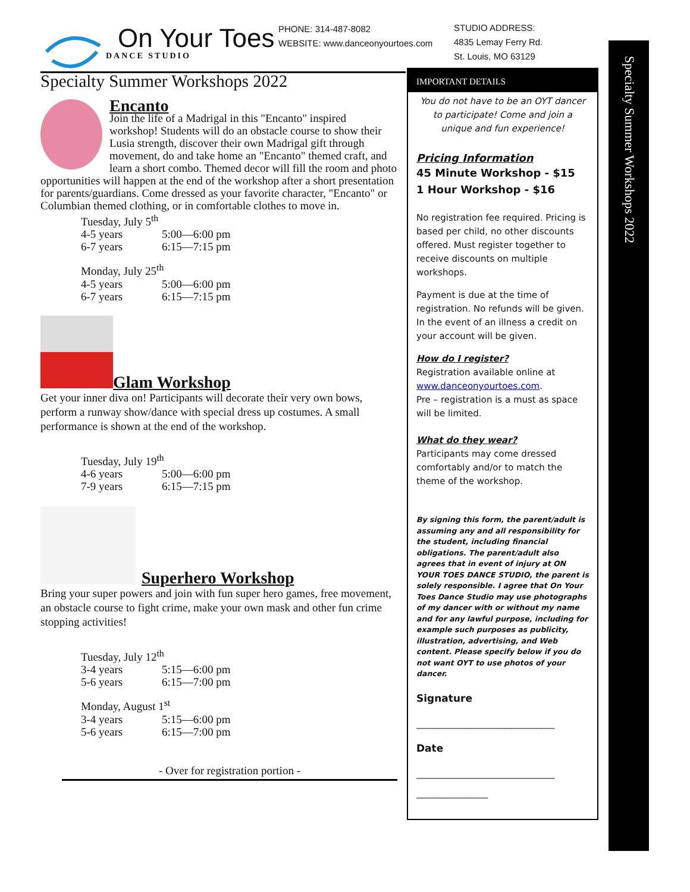Specialty Summer Workshops 2022
On Your Toes
DANCE STUDIO
PHONE: 314-487-8082
WEBSITE: www.danceonyourtoes.com
STUDIO ADDRESS:
4835 Lemay Ferry Rd.
St. Louis, MO 63129
Specialty Summer Workshops 2022
Encanto
Join the life of a Madrigal in this "Encanto" inspired workshop! Students will do an obstacle course to show their Lusia strength, discover their own Madrigal gift through movement, do and take home an "Encanto" themed craft, and learn a short combo. Themed decor will fill the room and photo opportunities will happen at the end of the workshop after a short presentation for parents/guardians. Come dressed as your favorite character, "Encanto" or Columbian themed clothing, or in comfortable clothes to move in.
Tuesday, July 5<sup>th</sup>
4-5 years 5:00—6:00 pm
6-7 years 6:15—7:15 pm
Monday, July 25<sup>th</sup>
4-5 years 5:00—6:00 pm
6-7 years 6:15—7:15 pm
Glam Workshop
Get your inner diva on! Participants will decorate their very own bows, perform a runway show/dance with special dress up costumes. A small performance is shown at the end of the workshop.
Tuesday, July 19<sup>th</sup>
4-6 years 5:00—6:00 pm
7-9 years 6:15—7:15 pm
Superhero Workshop
Bring your super powers and join with fun super hero games, free movement, an obstacle course to fight crime, make your own mask and other fun crime stopping activities!
Tuesday, July 12<sup>th</sup>
3-4 years 5:15—6:00 pm
5-6 years 6:15—7:00 pm
Monday, August 1<sup>st</sup>
3-4 years 5:15—6:00 pm
5-6 years 6:15—7:00 pm
- Over for registration portion -
IMPORTANT DETAILS
You do not have to be an OYT dancer to participate! Come and join a unique and fun experience!
Pricing Information
45 Minute Workshop - $15
1 Hour Workshop - $16
No registration fee required. Pricing is based per child, no other discounts offered. Must register together to receive discounts on multiple workshops.
Payment is due at the time of registration. No refunds will be given. In the event of an illness a credit on your account will be given.
How do I register?
Registration available online at www.danceonyourtoes.com.
Pre – registration is a must as space will be limited.
What do they wear?
Participants may come dressed comfortably and/or to match the theme of the workshop.
By signing this form, the parent/adult is assuming any and all responsibility for the student, including financial obligations. The parent/adult also agrees that in event of injury at ON YOUR TOES DANCE STUDIO, the parent is solely responsible. I agree that On Your Toes Dance Studio may use photographs of my dancer with or without my name and for any lawful purpose, including for example such purposes as publicity, illustration, advertising, and Web content. Please specify below if you do not want OYT to use photos of your dancer.
Signature
_______________________________
Date
_______________________________
________________